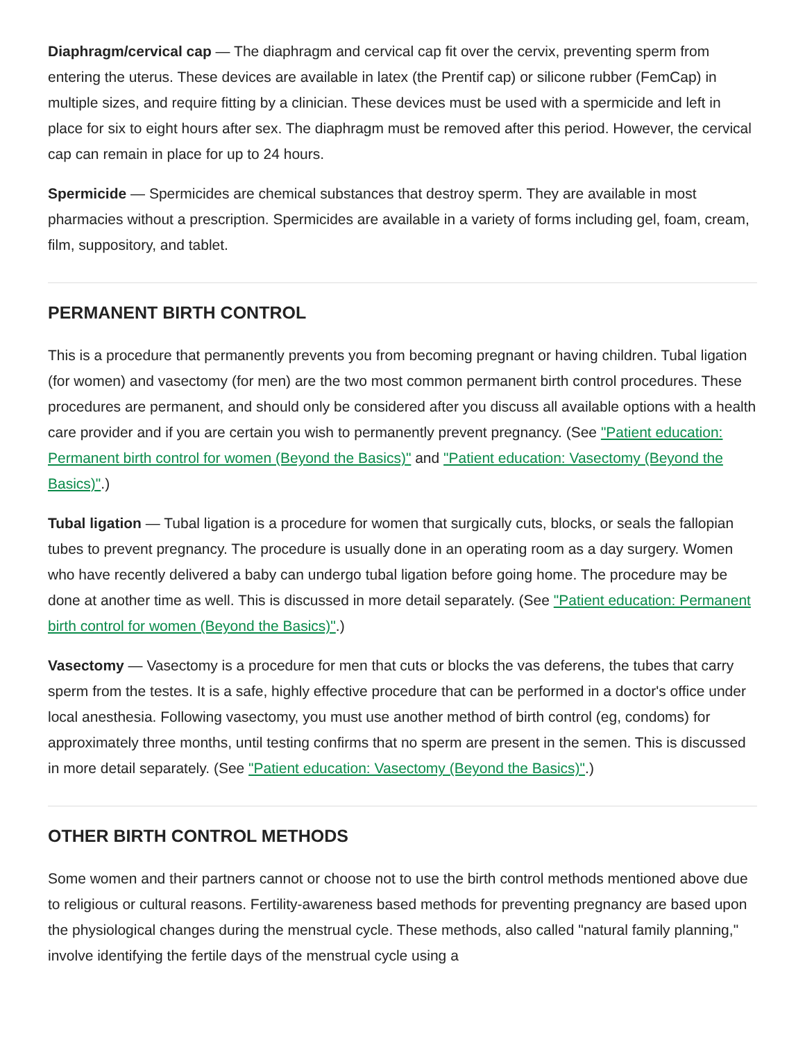Diaphragm/cervical cap — The diaphragm and cervical cap fit over the cervix, preventing sperm from entering the uterus. These devices are available in latex (the Prentif cap) or silicone rubber (FemCap) in multiple sizes, and require fitting by a clinician. These devices must be used with a spermicide and left in place for six to eight hours after sex. The diaphragm must be removed after this period. However, the cervical cap can remain in place for up to 24 hours.
Spermicide — Spermicides are chemical substances that destroy sperm. They are available in most pharmacies without a prescription. Spermicides are available in a variety of forms including gel, foam, cream, film, suppository, and tablet.
PERMANENT BIRTH CONTROL
This is a procedure that permanently prevents you from becoming pregnant or having children. Tubal ligation (for women) and vasectomy (for men) are the two most common permanent birth control procedures. These procedures are permanent, and should only be considered after you discuss all available options with a health care provider and if you are certain you wish to permanently prevent pregnancy. (See "Patient education: Permanent birth control for women (Beyond the Basics)" and "Patient education: Vasectomy (Beyond the Basics)".)
Tubal ligation — Tubal ligation is a procedure for women that surgically cuts, blocks, or seals the fallopian tubes to prevent pregnancy. The procedure is usually done in an operating room as a day surgery. Women who have recently delivered a baby can undergo tubal ligation before going home. The procedure may be done at another time as well. This is discussed in more detail separately. (See "Patient education: Permanent birth control for women (Beyond the Basics)".)
Vasectomy — Vasectomy is a procedure for men that cuts or blocks the vas deferens, the tubes that carry sperm from the testes. It is a safe, highly effective procedure that can be performed in a doctor's office under local anesthesia. Following vasectomy, you must use another method of birth control (eg, condoms) for approximately three months, until testing confirms that no sperm are present in the semen. This is discussed in more detail separately. (See "Patient education: Vasectomy (Beyond the Basics)".)
OTHER BIRTH CONTROL METHODS
Some women and their partners cannot or choose not to use the birth control methods mentioned above due to religious or cultural reasons. Fertility-awareness based methods for preventing pregnancy are based upon the physiological changes during the menstrual cycle. These methods, also called "natural family planning," involve identifying the fertile days of the menstrual cycle using a